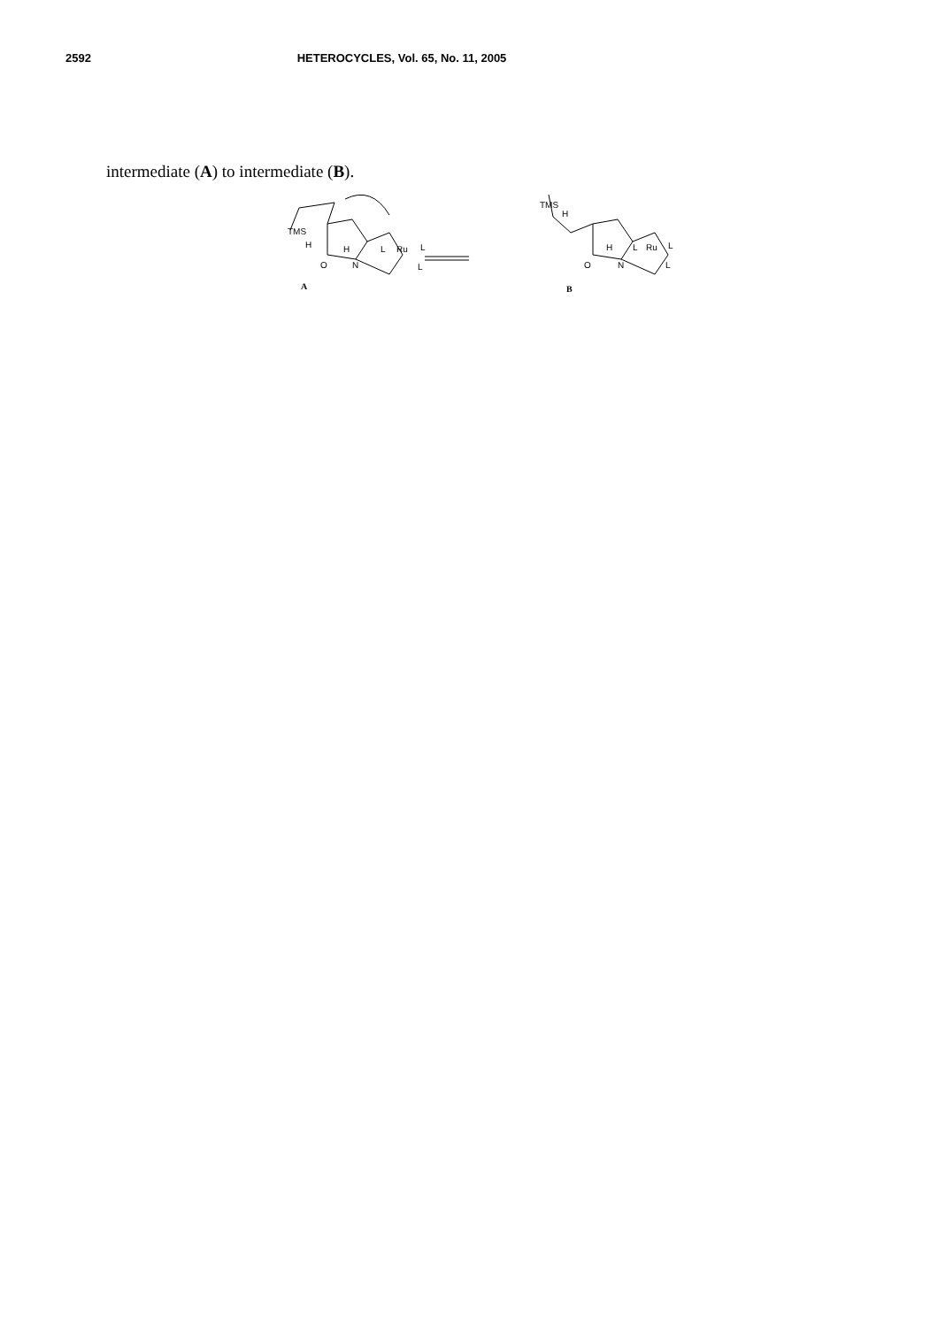2592 HETEROCYCLES, Vol. 65, No. 11, 2005
intermediate (A) to intermediate (B).
TMS
H
O
N
H
L
Ru
L
L
TMS
H
O
N
H
L
Ru
L
L
A
B